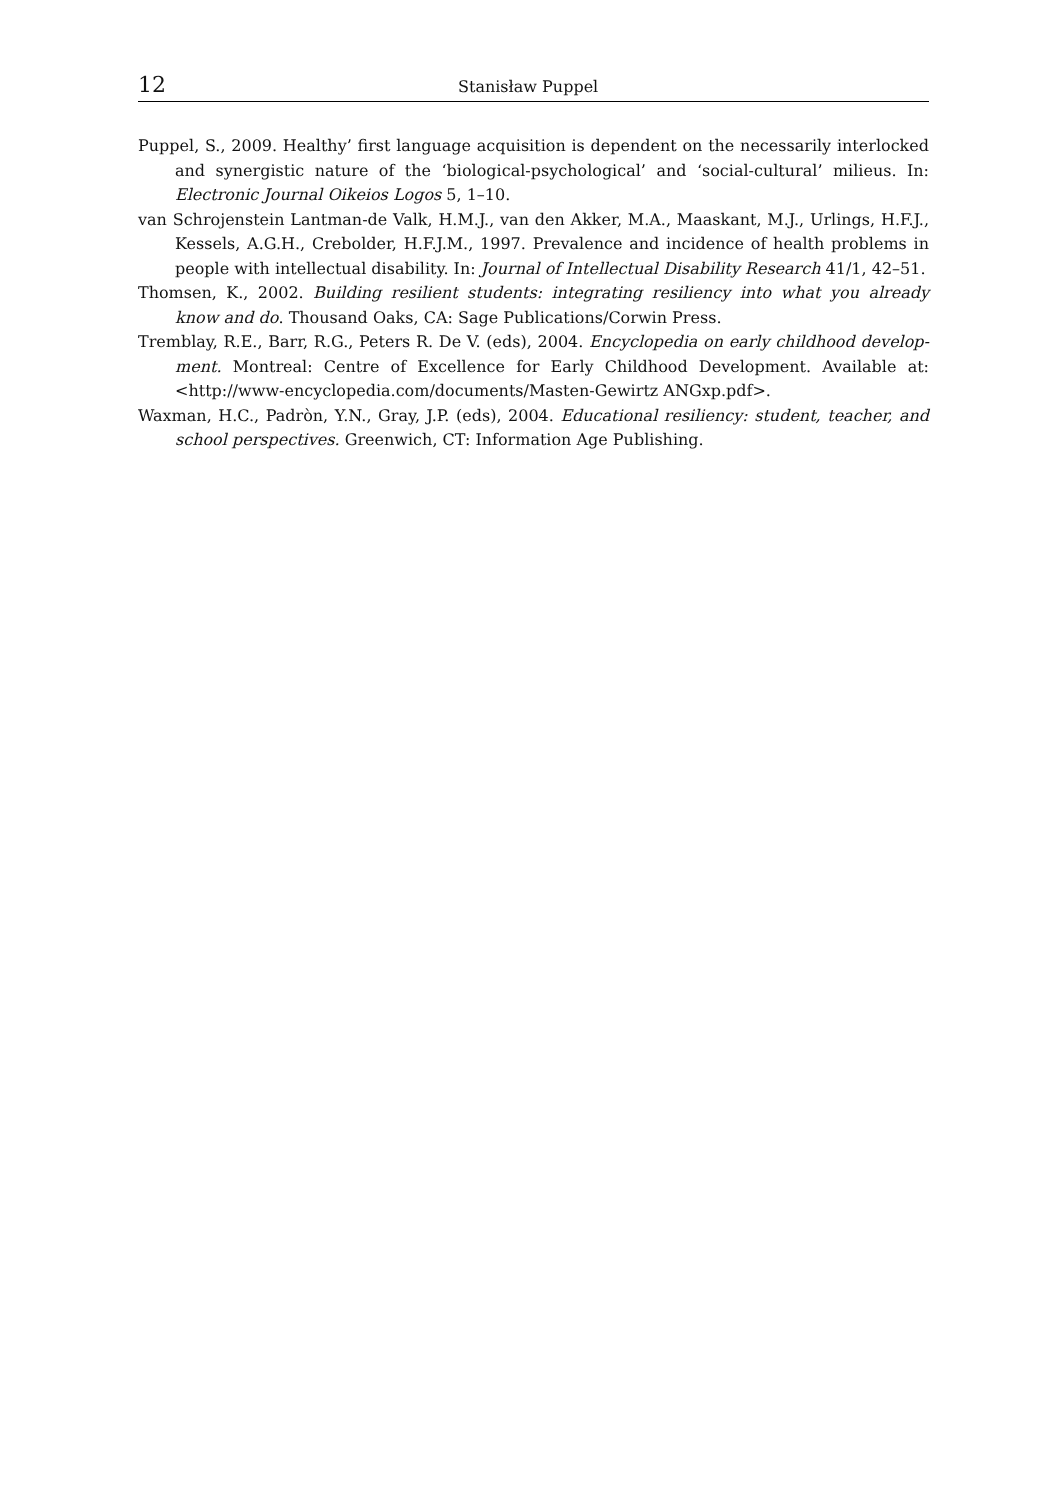12 Stanisław Puppel
Puppel, S., 2009. Healthy’ first language acquisition is dependent on the necessarily inter­locked and synergistic nature of the ‘biological-psychological’ and ‘social-cultural’ mi­lieus. In: Electronic Journal Oikeios Logos 5, 1–10.
van Schrojenstein Lantman-de Valk, H.M.J., van den Akker, M.A., Maaskant, M.J., Urlings, H.F.J., Kessels, A.G.H., Crebolder, H.F.J.M., 1997. Prevalence and incidence of health prob­lems in people with intellectual disability. In: Journal of Intellectual Disability Research 41/1, 42–51.
Thomsen, K., 2002. Building resilient students: integrating resiliency into what you already know and do. Thousand Oaks, CA: Sage Publications/Corwin Press.
Tremblay, R.E., Barr, R.G., Peters R. De V. (eds), 2004. Encyclopedia on early childhood develop­ment. Montreal: Centre of Excellence for Early Childhood Development. Available at: <http://www-encyclopedia.com/documents/Masten-Gewirtz ANGxp.pdf>.
Waxman, H.C., Padròn, Y.N., Gray, J.P. (eds), 2004. Educational resiliency: student, teacher, and school perspectives. Greenwich, CT: Information Age Publishing.